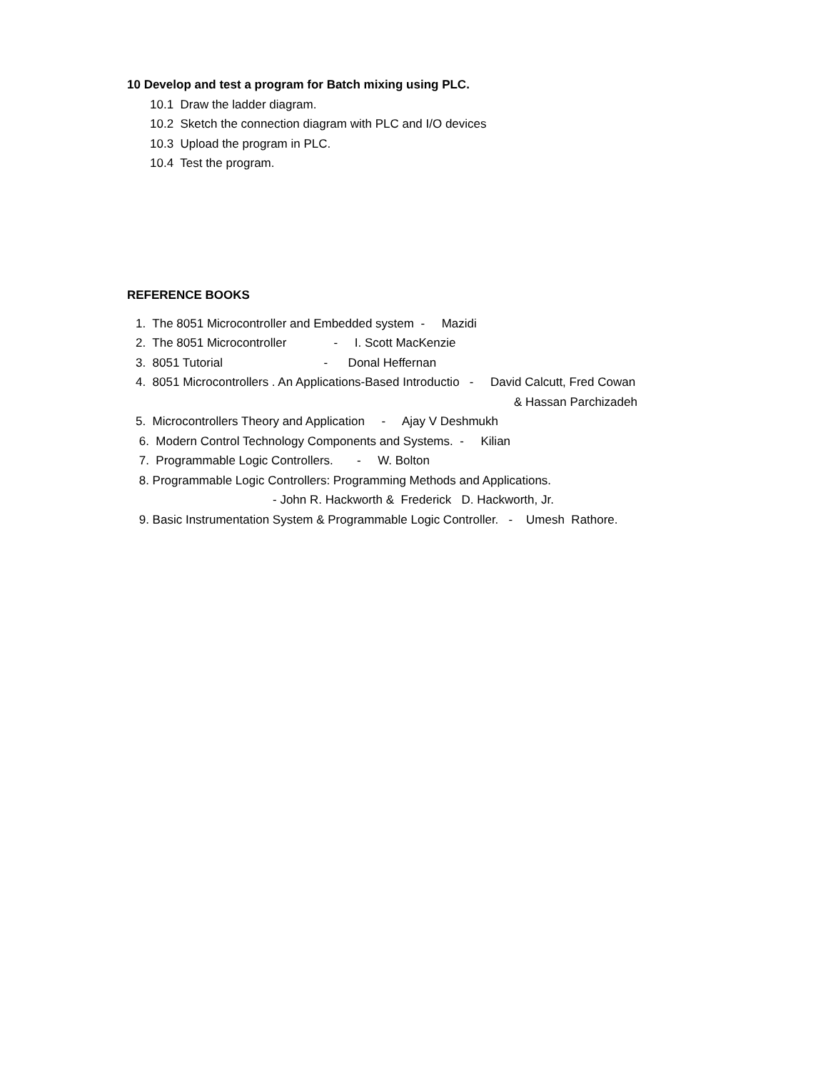10 Develop and test a program for Batch mixing using PLC.
10.1 Draw the ladder diagram.
10.2 Sketch the connection diagram with PLC and I/O devices
10.3 Upload the program in PLC.
10.4 Test the program.
REFERENCE BOOKS
1. The 8051 Microcontroller and Embedded system - Mazidi
2. The 8051 Microcontroller - I. Scott MacKenzie
3. 8051 Tutorial - Donal Heffernan
4. 8051 Microcontrollers . An Applications-Based Introductio - David Calcutt, Fred Cowan
& Hassan Parchizadeh
5. Microcontrollers Theory and Application - Ajay V Deshmukh
6. Modern Control Technology Components and Systems. - Kilian
7. Programmable Logic Controllers. - W. Bolton
8. Programmable Logic Controllers: Programming Methods and Applications.
- John R. Hackworth & Frederick D. Hackworth, Jr.
9. Basic Instrumentation System & Programmable Logic Controller. - Umesh Rathore.